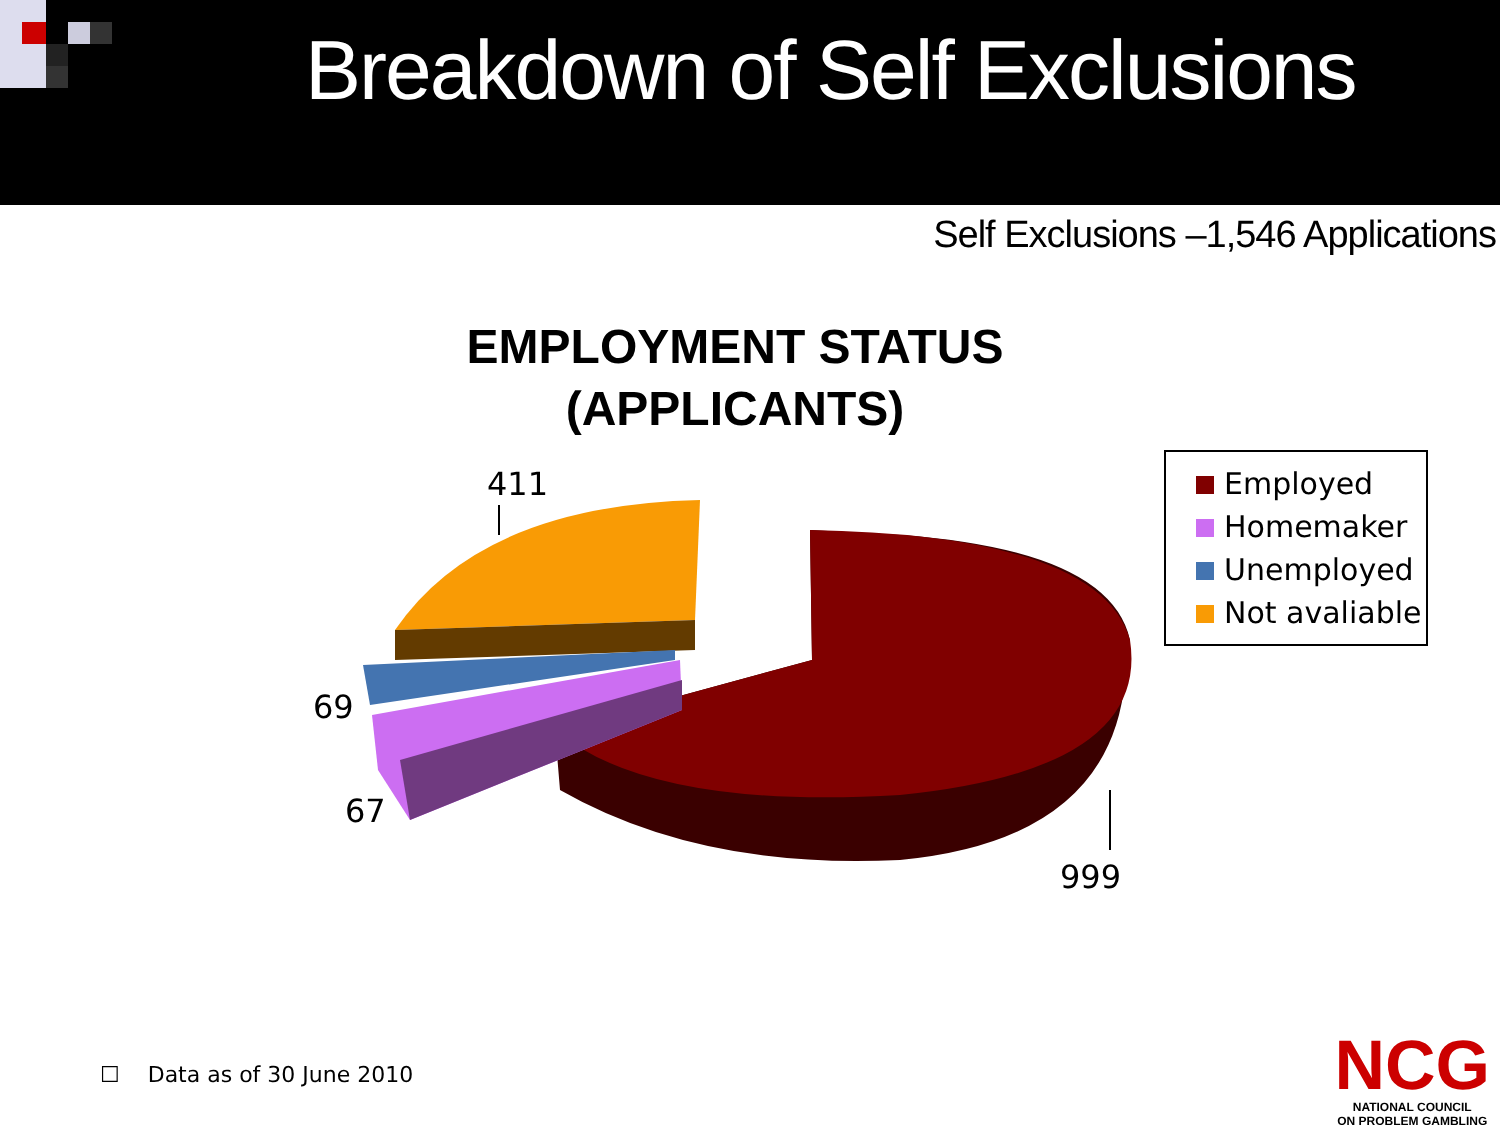Breakdown of Self Exclusions
Self Exclusions –1,546 Applications
EMPLOYMENT STATUS
(APPLICANTS)
411
69
67
999
Employed
Homemaker
Unemployed
Not avaliable
☐ Data as of 30 June 2010
NCG
NATIONAL COUNCIL
ON PROBLEM GAMBLING